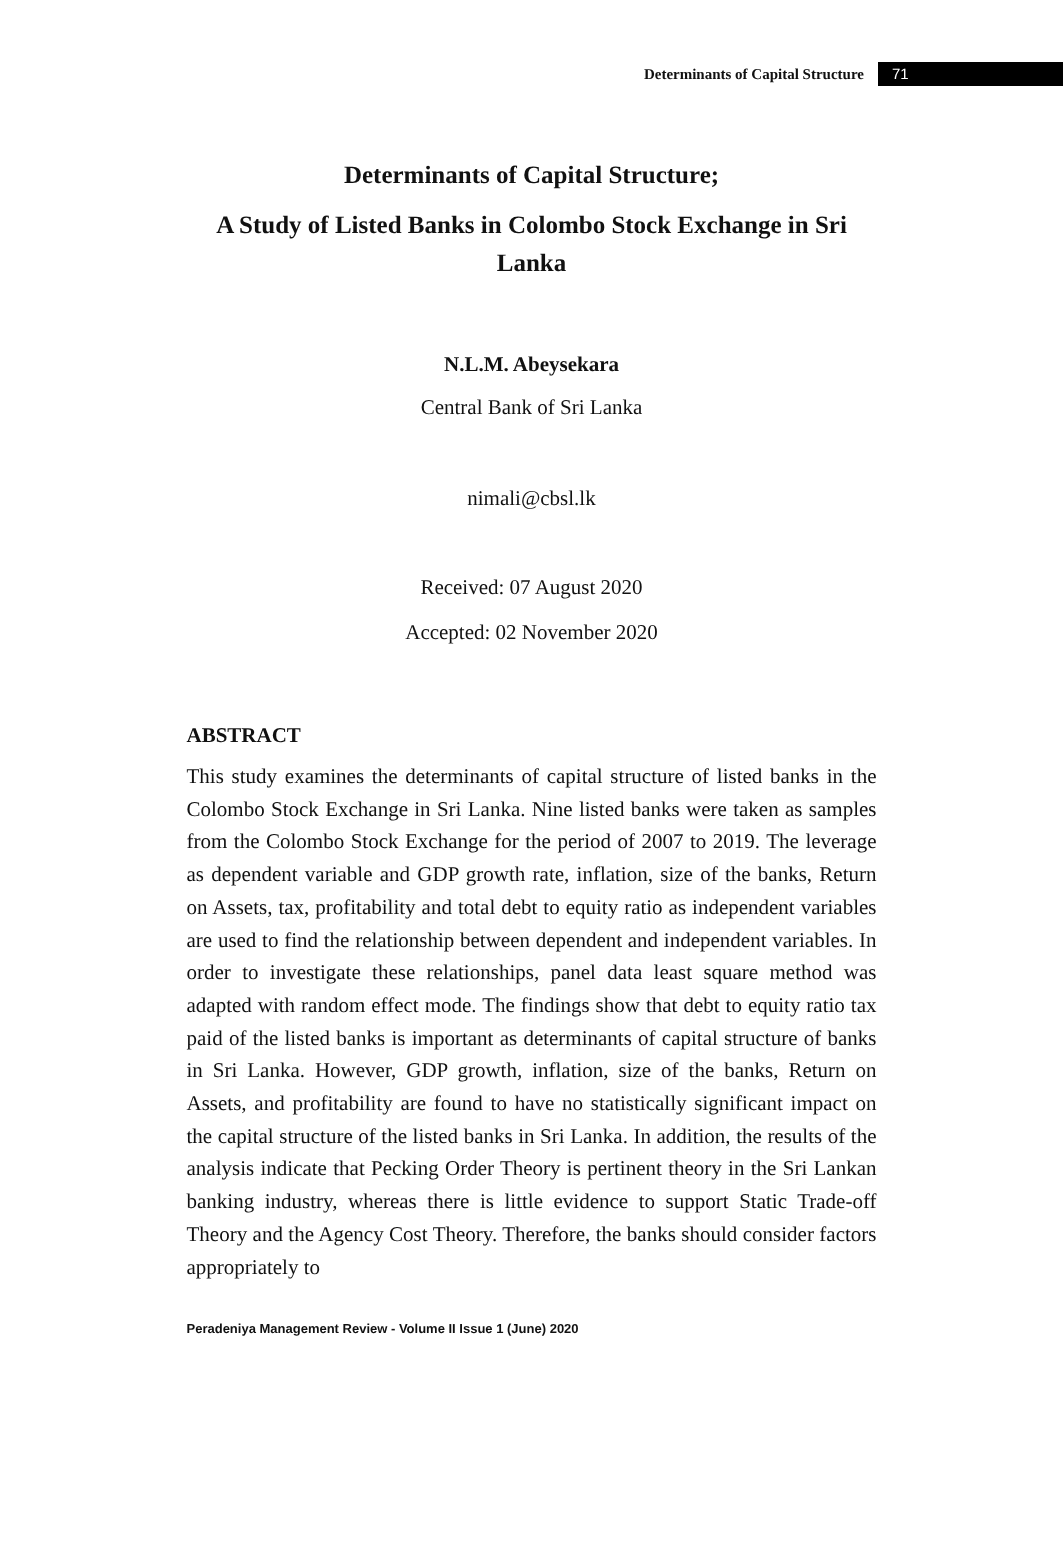Determinants of Capital Structure 71
Determinants of Capital Structure;
A Study of Listed Banks in Colombo Stock Exchange in Sri Lanka
N.L.M. Abeysekara
Central Bank of Sri Lanka
nimali@cbsl.lk
Received: 07 August 2020
Accepted: 02 November 2020
ABSTRACT
This study examines the determinants of capital structure of listed banks in the Colombo Stock Exchange in Sri Lanka. Nine listed banks were taken as samples from the Colombo Stock Exchange for the period of 2007 to 2019. The leverage as dependent variable and GDP growth rate, inflation, size of the banks, Return on Assets, tax, profitability and total debt to equity ratio as independent variables are used to find the relationship between dependent and independent variables. In order to investigate these relationships, panel data least square method was adapted with random effect mode. The findings show that debt to equity ratio tax paid of the listed banks is important as determinants of capital structure of banks in Sri Lanka. However, GDP growth, inflation, size of the banks, Return on Assets, and profitability are found to have no statistically significant impact on the capital structure of the listed banks in Sri Lanka. In addition, the results of the analysis indicate that Pecking Order Theory is pertinent theory in the Sri Lankan banking industry, whereas there is little evidence to support Static Trade-off Theory and the Agency Cost Theory. Therefore, the banks should consider factors appropriately to
Peradeniya Management Review - Volume II Issue 1 (June) 2020